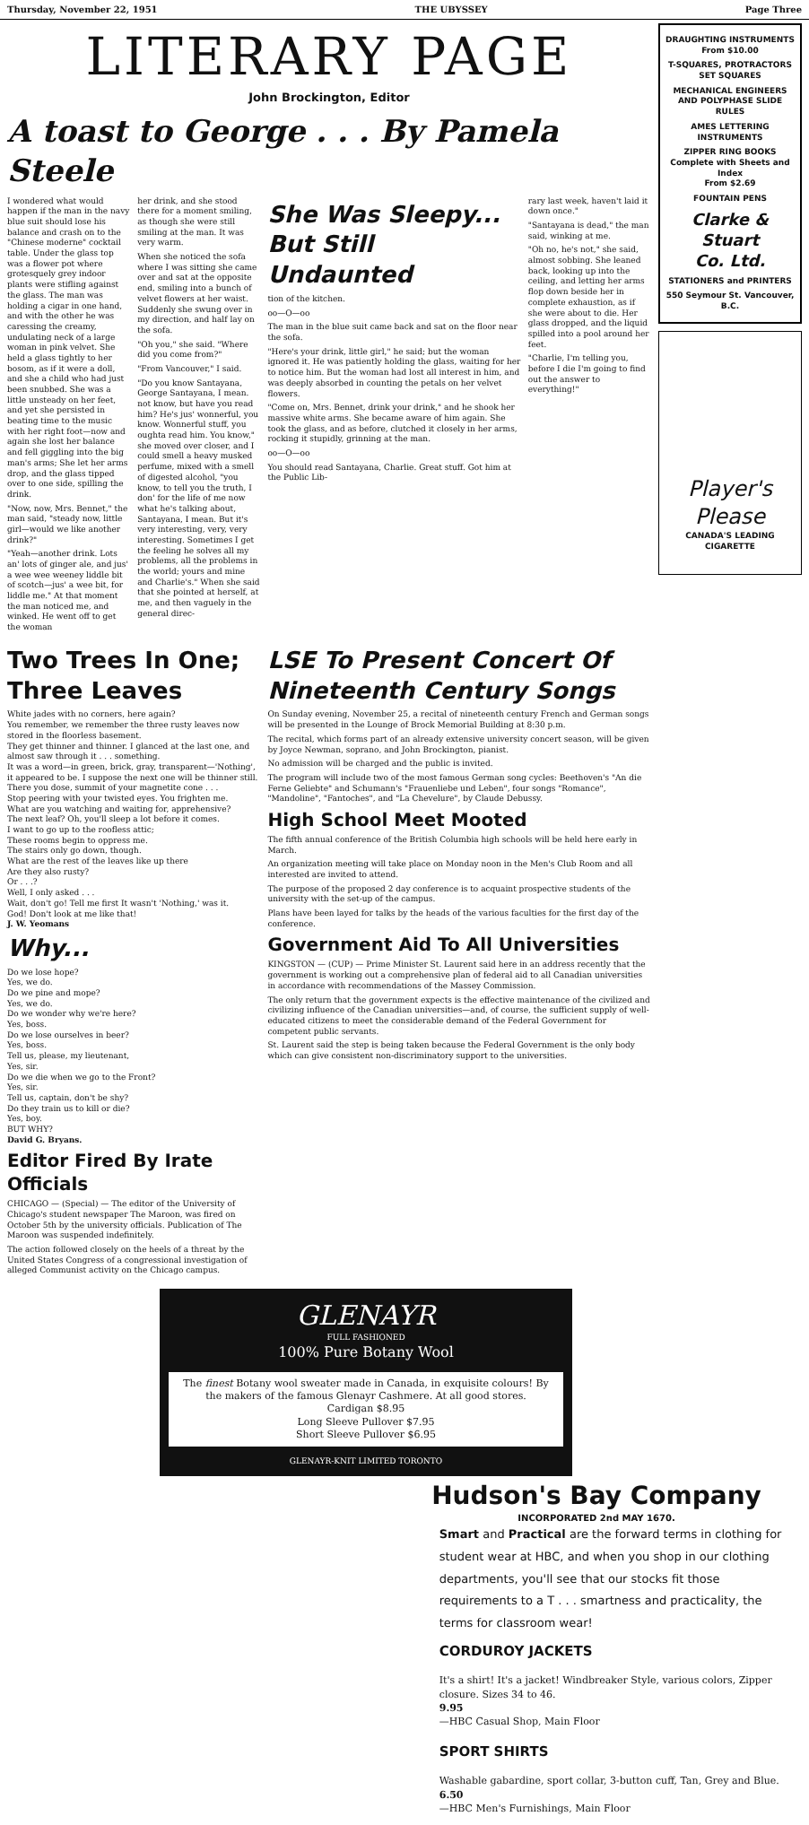Thursday, November 22, 1951 THE UBYSSEY Page Three
LITERARY PAGE
John Brockington, Editor
A toast to George . . . By Pamela Steele
I wondered what would happen if the man in the navy blue suit should lose his balance and crash on to the "Chinese moderne" cocktail table. Under the glass top was a flower pot where grotesquely grey indoor plants were stifling against the glass. The man was holding a cigar in one hand, and with the other he was caressing the creamy, undulating neck of a large woman in pink velvet. She held a glass tightly to her bosom, as if it were a doll, and she a child who had just been snubbed. She was a little unsteady on her feet, and yet she persisted in beating time to the music with her right foot—now and again she lost her balance and fell giggling into the big man's arms; She let her arms drop, and the glass tipped over to one side, spilling the drink.
"Now, now, Mrs. Bennet," the man said, "steady now, little girl—would we like another drink?"
"Yeah—another drink. Lots an' lots of ginger ale, and jus' a wee wee weeney liddle bit of scotch—jus' a wee bit, for liddle me." At that moment the man noticed me, and winked. He went off to get the woman
her drink, and she stood there for a moment smiling, as though she were still smiling at the man. It was very warm.
When she noticed the sofa where I was sitting she came over and sat at the opposite end, smiling into a bunch of velvet flowers at her waist. Suddenly she swung over in my direction, and half lay on the sofa.
"Oh you," she said. "Where did you come from?"
"From Vancouver," I said.
"Do you know Santayana, George Santayana, I mean. not know, but have you read him? He's jus' wonnerful, you know. Wonnerful stuff, you oughta read him. You know," she moved over closer, and I could smell a heavy musked perfume, mixed with a smell of digested alcohol, "you know, to tell you the truth, I don' for the life of me now what he's talking about, Santayana, I mean. But it's very interesting, very, very interesting. Sometimes I get the feeling he solves all my problems, all the problems in the world; yours and mine and Charlie's." When she said that she pointed at herself, at me, and then vaguely in the general direc-
She Was Sleepy... But Still Undaunted
tion of the kitchen.
oo—O—oo
The man in the blue suit came back and sat on the floor near the sofa.
"Here's your drink, little girl," he said; but the woman ignored it. He was patiently holding the glass, waiting for her to notice him. But the woman had lost all interest in him, and was deeply absorbed in counting the petals on her velvet flowers.
"Come on, Mrs. Bennet, drink your drink," and he shook her massive white arms. She became aware of him again. She took the glass, and as before, clutched it closely in her arms, rocking it stupidly, grinning at the man.
oo—O—oo
You should read Santayana, Charlie. Great stuff. Got him at the Public Lib-
rary last week, haven't laid it down once."
"Santayana is dead," the man said, winking at me.
"Oh no, he's not," she said, almost sobbing. She leaned back, looking up into the ceiling, and letting her arms flop down beside her in complete exhaustion, as if she were about to die. Her glass dropped, and the liquid spilled into a pool around her feet.
"Charlie, I'm telling you, before I die I'm going to find out the answer to everything!"
Two Trees In One; Three Leaves
White jades with no corners, here again?
You remember, we remember the three rusty leaves now stored in the floorless basement.
They get thinner and thinner. I glanced at the last one, and almost saw through it . . . something.
It was a word—in green, brick, gray, transparent—'Nothing', it appeared to be. I suppose the next one will be thinner still.
There you dose, summit of your magnetite cone . . .
Stop peering with your twisted eyes. You frighten me.
What are you watching and waiting for, apprehensive?
The next leaf? Oh, you'll sleep a lot before it comes.
I want to go up to the roofless attic;
These rooms begin to oppress me.
The stairs only go down, though.
What are the rest of the leaves like up there
Are they also rusty?
Or . . .?
Well, I only asked . . .
Wait, don't go! Tell me first It wasn't 'Nothing,' was it.
God! Don't look at me like that!
J. W. Yeomans
Why...
Do we lose hope?
Yes, we do.
Do we pine and mope?
Yes, we do.
Do we wonder why we're here?
Yes, boss.
Do we lose ourselves in beer?
Yes, boss.
Tell us, please, my lieutenant,
Yes, sir.
Do we die when we go to the Front?
Yes, sir.
Tell us, captain, don't be shy?
Do they train us to kill or die?
Yes, boy.
BUT WHY?
David G. Bryans.
Editor Fired By Irate Officials
CHICAGO — (Special) — The editor of the University of Chicago's student newspaper The Maroon, was fired on October 5th by the university officials. Publication of The Maroon was suspended indefinitely.
The action followed closely on the heels of a threat by the United States Congress of a congressional investigation of alleged Communist activity on the Chicago campus.
LSE To Present Concert Of Nineteenth Century Songs
On Sunday evening, November 25, a recital of nineteenth century French and German songs will be presented in the Lounge of Brock Memorial Building at 8:30 p.m.
The recital, which forms part of an already extensive university concert season, will be given by Joyce Newman, soprano, and John Brockington, pianist.
No admission will be charged and the public is invited.
The program will include two of the most famous German song cycles: Beethoven's "An die Ferne Geliebte" and Schumann's "Frauenliebe und Leben", four songs "Romance", "Mandoline", "Fantoches", and "La Chevelure", by Claude Debussy.
High School Meet Mooted
The fifth annual conference of the British Columbia high schools will be held here early in March.
An organization meeting will take place on Monday noon in the Men's Club Room and all interested are invited to attend.
The purpose of the proposed 2 day conference is to acquaint prospective students of the university with the set-up of the campus.
Plans have been layed for talks by the heads of the various faculties for the first day of the conference.
Government Aid To All Universities
KINGSTON — (CUP) — Prime Minister St. Laurent said here in an address recently that the government is working out a comprehensive plan of federal aid to all Canadian universities in accordance with recommendations of the Massey Commission.
The only return that the government expects is the effective maintenance of the civilized and civilizing influence of the Canadian universities—and, of course, the sufficient supply of well-educated citizens to meet the considerable demand of the Federal Government for competent public servants.
St. Laurent said the step is being taken because the Federal Government is the only body which can give consistent non-discriminatory support to the universities.
GLENAYR
FULL FASHIONED
100% Pure Botany Wool
The finest Botany wool sweater made in Canada, in exquisite colours! By the makers of the famous Glenayr Cashmere. At all good stores.
Cardigan $8.95
Long Sleeve Pullover $7.95
Short Sleeve Pullover $6.95
GLENAYR-KNIT LIMITED TORONTO
DRAUGHTING INSTRUMENTS
From $10.00
T-SQUARES, PROTRACTORS SET SQUARES
MECHANICAL ENGINEERS AND POLYPHASE SLIDE RULES
AMES LETTERING INSTRUMENTS
ZIPPER RING BOOKS
Complete with Sheets and Index
From $2.69
FOUNTAIN PENS
Clarke & Stuart
Co. Ltd.
STATIONERS and PRINTERS
550 Seymour St. Vancouver, B.C.
Player's Please
CANADA'S LEADING CIGARETTE
Hudson's Bay Company
INCORPORATED 2nd MAY 1670.
Smart and Practical are the forward terms in clothing for student wear at HBC, and when you shop in our clothing departments, you'll see that our stocks fit those requirements to a T . . . smartness and practicality, the terms for classroom wear!
CORDUROY JACKETS
It's a shirt! It's a jacket! Windbreaker Style, various colors, Zipper closure. Sizes 34 to 46.
9.95
—HBC Casual Shop, Main Floor
SPORT SHIRTS
Washable gabardine, sport collar, 3-button cuff, Tan, Grey and Blue.
6.50
—HBC Men's Furnishings, Main Floor